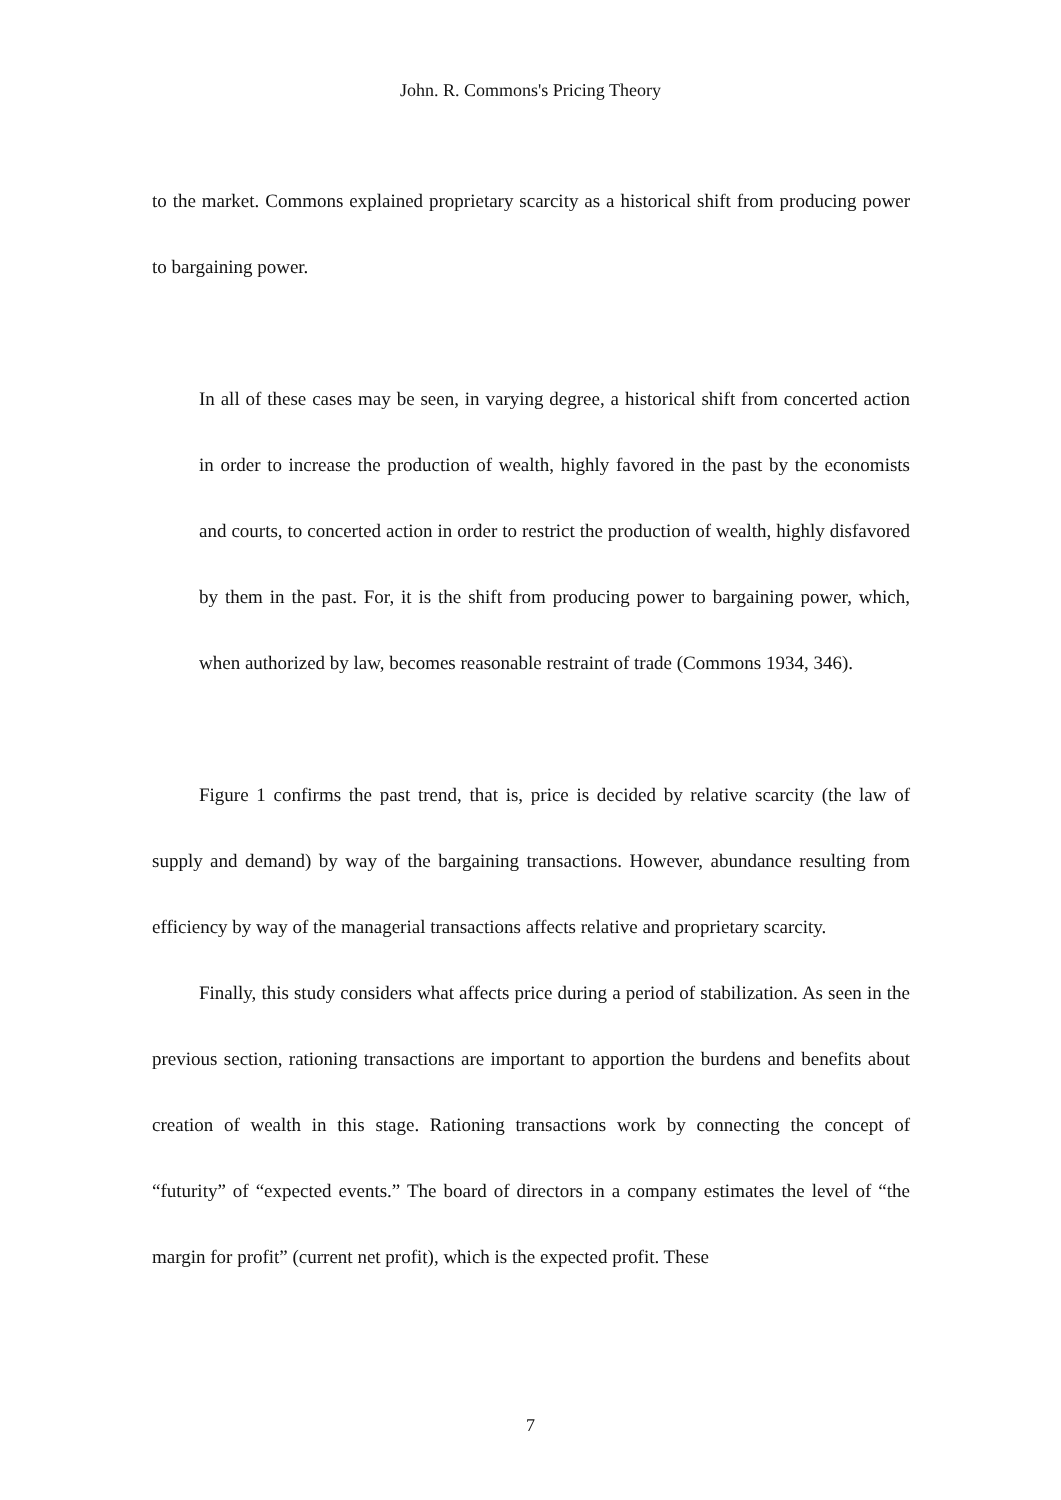John. R. Commons's Pricing Theory
to the market. Commons explained proprietary scarcity as a historical shift from producing power to bargaining power.
In all of these cases may be seen, in varying degree, a historical shift from concerted action in order to increase the production of wealth, highly favored in the past by the economists and courts, to concerted action in order to restrict the production of wealth, highly disfavored by them in the past. For, it is the shift from producing power to bargaining power, which, when authorized by law, becomes reasonable restraint of trade (Commons 1934, 346).
Figure 1 confirms the past trend, that is, price is decided by relative scarcity (the law of supply and demand) by way of the bargaining transactions. However, abundance resulting from efficiency by way of the managerial transactions affects relative and proprietary scarcity.
Finally, this study considers what affects price during a period of stabilization. As seen in the previous section, rationing transactions are important to apportion the burdens and benefits about creation of wealth in this stage. Rationing transactions work by connecting the concept of “futurity” of “expected events.” The board of directors in a company estimates the level of “the margin for profit” (current net profit), which is the expected profit. These
7